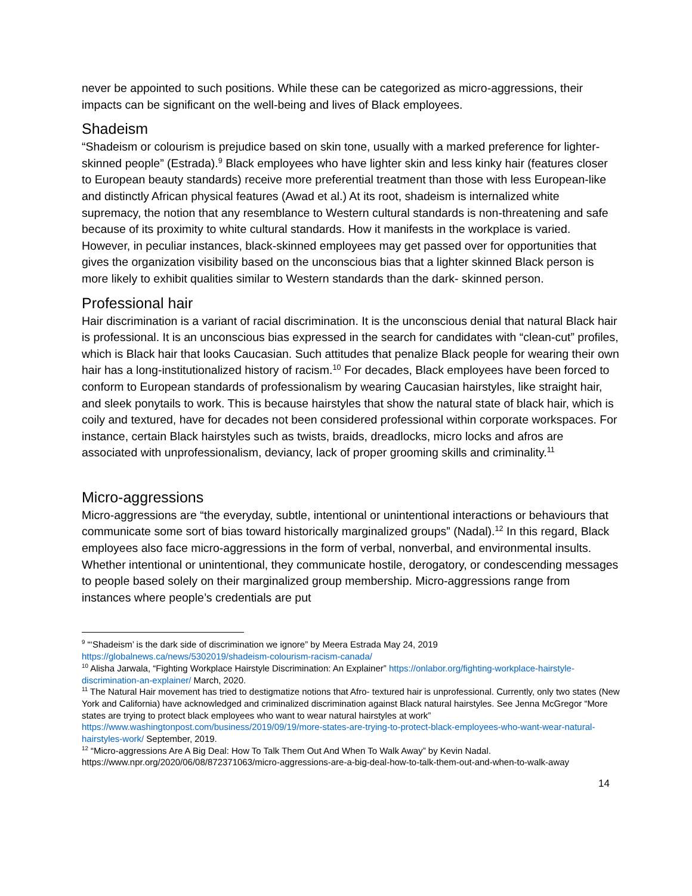never be appointed to such positions. While these can be categorized as micro-aggressions, their impacts can be significant on the well-being and lives of Black employees.
Shadeism
“Shadeism or colourism is prejudice based on skin tone, usually with a marked preference for lighter-skinned people” (Estrada).<sup>9</sup> Black employees who have lighter skin and less kinky hair (features closer to European beauty standards) receive more preferential treatment than those with less European-like and distinctly African physical features (Awad et al.) At its root, shadeism is internalized white supremacy, the notion that any resemblance to Western cultural standards is non-threatening and safe because of its proximity to white cultural standards. How it manifests in the workplace is varied. However, in peculiar instances, black-skinned employees may get passed over for opportunities that gives the organization visibility based on the unconscious bias that a lighter skinned Black person is more likely to exhibit qualities similar to Western standards than the dark- skinned person.
Professional hair
Hair discrimination is a variant of racial discrimination. It is the unconscious denial that natural Black hair is professional. It is an unconscious bias expressed in the search for candidates with “clean-cut” profiles, which is Black hair that looks Caucasian. Such attitudes that penalize Black people for wearing their own hair has a long-institutionalized history of racism.<sup>10</sup> For decades, Black employees have been forced to conform to European standards of professionalism by wearing Caucasian hairstyles, like straight hair, and sleek ponytails to work. This is because hairstyles that show the natural state of black hair, which is coily and textured, have for decades not been considered professional within corporate workspaces. For instance, certain Black hairstyles such as twists, braids, dreadlocks, micro locks and afros are associated with unprofessionalism, deviancy, lack of proper grooming skills and criminality.<sup>11</sup>
Micro-aggressions
Micro-aggressions are “the everyday, subtle, intentional or unintentional interactions or behaviours that communicate some sort of bias toward historically marginalized groups” (Nadal).<sup>12</sup> In this regard, Black employees also face micro-aggressions in the form of verbal, nonverbal, and environmental insults. Whether intentional or unintentional, they communicate hostile, derogatory, or condescending messages to people based solely on their marginalized group membership. Micro-aggressions range from instances where people’s credentials are put
<sup>9</sup> “‘Shadeism’ is the dark side of discrimination we ignore” by Meera Estrada May 24, 2019 https://globalnews.ca/news/5302019/shadeism-colourism-racism-canada/
<sup>10</sup> Alisha Jarwala, “Fighting Workplace Hairstyle Discrimination: An Explainer” https://onlabor.org/fighting-workplace-hairstyle-discrimination-an-explainer/ March, 2020.
<sup>11</sup> The Natural Hair movement has tried to destigmatize notions that Afro- textured hair is unprofessional. Currently, only two states (New York and California) have acknowledged and criminalized discrimination against Black natural hairstyles. See Jenna McGregor “More states are trying to protect black employees who want to wear natural hairstyles at work” https://www.washingtonpost.com/business/2019/09/19/more-states-are-trying-to-protect-black-employees-who-want-wear-natural-hairstyles-work/ September, 2019.
<sup>12</sup> “Micro-aggressions Are A Big Deal: How To Talk Them Out And When To Walk Away” by Kevin Nadal. https://www.npr.org/2020/06/08/872371063/micro-aggressions-are-a-big-deal-how-to-talk-them-out-and-when-to-walk-away
14